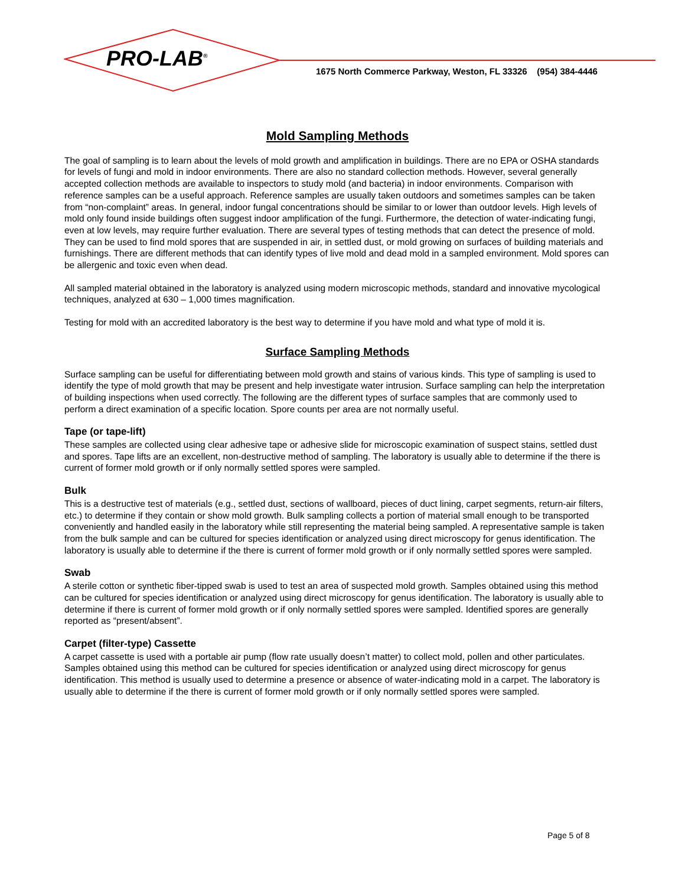PRO-LAB<sup>®</sup>
1675 North Commerce Parkway, Weston, FL 33326 (954) 384-4446
Mold Sampling Methods
The goal of sampling is to learn about the levels of mold growth and amplification in buildings. There are no EPA or OSHA standards for levels of fungi and mold in indoor environments. There are also no standard collection methods. However, several generally accepted collection methods are available to inspectors to study mold (and bacteria) in indoor environments. Comparison with reference samples can be a useful approach. Reference samples are usually taken outdoors and sometimes samples can be taken from “non-complaint” areas. In general, indoor fungal concentrations should be similar to or lower than outdoor levels. High levels of mold only found inside buildings often suggest indoor amplification of the fungi. Furthermore, the detection of water-indicating fungi, even at low levels, may require further evaluation. There are several types of testing methods that can detect the presence of mold. They can be used to find mold spores that are suspended in air, in settled dust, or mold growing on surfaces of building materials and furnishings. There are different methods that can identify types of live mold and dead mold in a sampled environment. Mold spores can be allergenic and toxic even when dead.
All sampled material obtained in the laboratory is analyzed using modern microscopic methods, standard and innovative mycological techniques, analyzed at 630 – 1,000 times magnification.
Testing for mold with an accredited laboratory is the best way to determine if you have mold and what type of mold it is.
Surface Sampling Methods
Surface sampling can be useful for differentiating between mold growth and stains of various kinds. This type of sampling is used to identify the type of mold growth that may be present and help investigate water intrusion. Surface sampling can help the interpretation of building inspections when used correctly. The following are the different types of surface samples that are commonly used to perform a direct examination of a specific location. Spore counts per area are not normally useful.
Tape (or tape-lift)
These samples are collected using clear adhesive tape or adhesive slide for microscopic examination of suspect stains, settled dust and spores. Tape lifts are an excellent, non-destructive method of sampling. The laboratory is usually able to determine if the there is current of former mold growth or if only normally settled spores were sampled.
Bulk
This is a destructive test of materials (e.g., settled dust, sections of wallboard, pieces of duct lining, carpet segments, return-air filters, etc.) to determine if they contain or show mold growth. Bulk sampling collects a portion of material small enough to be transported conveniently and handled easily in the laboratory while still representing the material being sampled. A representative sample is taken from the bulk sample and can be cultured for species identification or analyzed using direct microscopy for genus identification. The laboratory is usually able to determine if the there is current of former mold growth or if only normally settled spores were sampled.
Swab
A sterile cotton or synthetic fiber-tipped swab is used to test an area of suspected mold growth. Samples obtained using this method can be cultured for species identification or analyzed using direct microscopy for genus identification. The laboratory is usually able to determine if there is current of former mold growth or if only normally settled spores were sampled. Identified spores are generally reported as “present/absent”.
Carpet (filter-type) Cassette
A carpet cassette is used with a portable air pump (flow rate usually doesn’t matter) to collect mold, pollen and other particulates. Samples obtained using this method can be cultured for species identification or analyzed using direct microscopy for genus identification. This method is usually used to determine a presence or absence of water-indicating mold in a carpet. The laboratory is usually able to determine if the there is current of former mold growth or if only normally settled spores were sampled.
Page 5 of 8